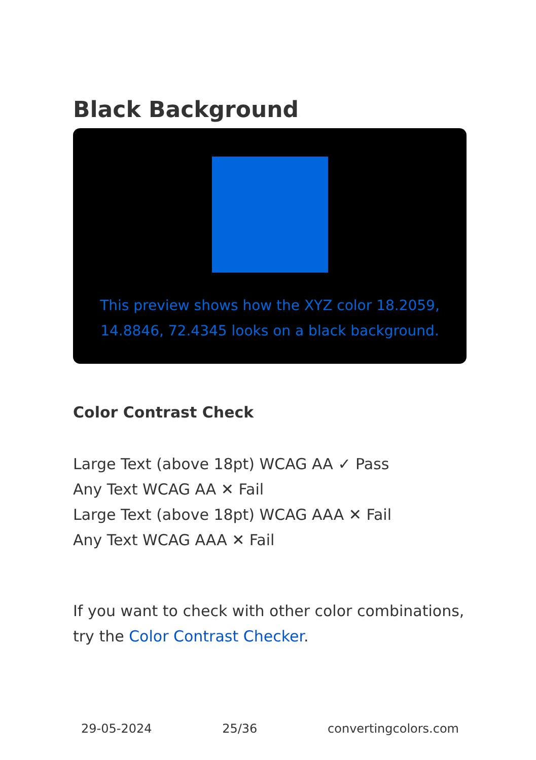Black Background
This preview shows how the XYZ color 18.2059, 14.8846, 72.4345 looks on a black background.
Color Contrast Check
Large Text (above 18pt) WCAG AA ✓ Pass
Any Text WCAG AA ✕ Fail
Large Text (above 18pt) WCAG AAA ✕ Fail
Any Text WCAG AAA ✕ Fail
If you want to check with other color combinations, try the Color Contrast Checker.
29-05-2024 25/36 convertingcolors.com